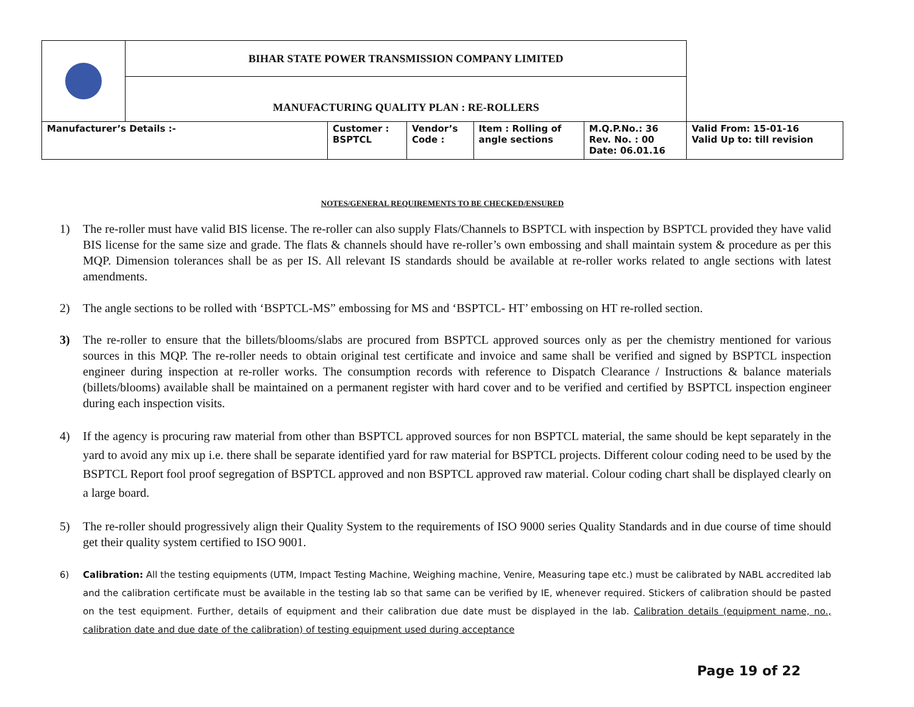| | BIHAR STATE POWER TRANSMISSION COMPANY LIMITED | | | | | |
| | MANUFACTURING QUALITY PLAN : RE-ROLLERS | | | | | |
| Manufacturer’s Details :- | | Customer : BSPTCL | Vendor’s Code : | Item : Rolling of angle sections | M.Q.P.No.: 36 Rev. No. : 00 Date: 06.01.16 | Valid From: 15-01-16 Valid Up to: till revision |
NOTES/GENERAL REQUIREMENTS TO BE CHECKED/ENSURED
1) The re-roller must have valid BIS license. The re-roller can also supply Flats/Channels to BSPTCL with inspection by BSPTCL provided they have valid BIS license for the same size and grade. The flats & channels should have re-roller’s own embossing and shall maintain system & procedure as per this MQP. Dimension tolerances shall be as per IS. All relevant IS standards should be available at re-roller works related to angle sections with latest amendments.
2) The angle sections to be rolled with ‘BSPTCL-MS” embossing for MS and ‘BSPTCL- HT’ embossing on HT re-rolled section.
3) The re-roller to ensure that the billets/blooms/slabs are procured from BSPTCL approved sources only as per the chemistry mentioned for various sources in this MQP. The re-roller needs to obtain original test certificate and invoice and same shall be verified and signed by BSPTCL inspection engineer during inspection at re-roller works. The consumption records with reference to Dispatch Clearance / Instructions & balance materials (billets/blooms) available shall be maintained on a permanent register with hard cover and to be verified and certified by BSPTCL inspection engineer during each inspection visits.
4) If the agency is procuring raw material from other than BSPTCL approved sources for non BSPTCL material, the same should be kept separately in the yard to avoid any mix up i.e. there shall be separate identified yard for raw material for BSPTCL projects. Different colour coding need to be used by the BSPTCL Report fool proof segregation of BSPTCL approved and non BSPTCL approved raw material. Colour coding chart shall be displayed clearly on a large board.
5) The re-roller should progressively align their Quality System to the requirements of ISO 9000 series Quality Standards and in due course of time should get their quality system certified to ISO 9001.
6) Calibration: All the testing equipments (UTM, Impact Testing Machine, Weighing machine, Venire, Measuring tape etc.) must be calibrated by NABL accredited lab and the calibration certificate must be available in the testing lab so that same can be verified by IE, whenever required. Stickers of calibration should be pasted on the test equipment. Further, details of equipment and their calibration due date must be displayed in the lab. Calibration details (equipment name, no., calibration date and due date of the calibration) of testing equipment used during acceptance
Page 19 of 22